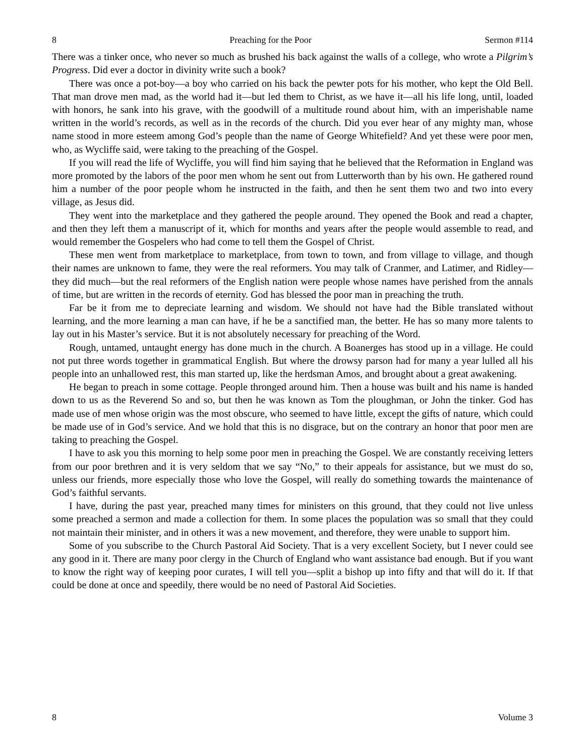8 Preaching for the Poor Sermon #114
There was a tinker once, who never so much as brushed his back against the walls of a college, who wrote a Pilgrim’s Progress. Did ever a doctor in divinity write such a book?
There was once a pot-boy—a boy who carried on his back the pewter pots for his mother, who kept the Old Bell. That man drove men mad, as the world had it—but led them to Christ, as we have it—all his life long, until, loaded with honors, he sank into his grave, with the goodwill of a multitude round about him, with an imperishable name written in the world’s records, as well as in the records of the church. Did you ever hear of any mighty man, whose name stood in more esteem among God’s people than the name of George Whitefield? And yet these were poor men, who, as Wycliffe said, were taking to the preaching of the Gospel.
If you will read the life of Wycliffe, you will find him saying that he believed that the Reformation in England was more promoted by the labors of the poor men whom he sent out from Lutterworth than by his own. He gathered round him a number of the poor people whom he instructed in the faith, and then he sent them two and two into every village, as Jesus did.
They went into the marketplace and they gathered the people around. They opened the Book and read a chapter, and then they left them a manuscript of it, which for months and years after the people would assemble to read, and would remember the Gospelers who had come to tell them the Gospel of Christ.
These men went from marketplace to marketplace, from town to town, and from village to village, and though their names are unknown to fame, they were the real reformers. You may talk of Cranmer, and Latimer, and Ridley—they did much—but the real reformers of the English nation were people whose names have perished from the annals of time, but are written in the records of eternity. God has blessed the poor man in preaching the truth.
Far be it from me to depreciate learning and wisdom. We should not have had the Bible translated without learning, and the more learning a man can have, if he be a sanctified man, the better. He has so many more talents to lay out in his Master’s service. But it is not absolutely necessary for preaching of the Word.
Rough, untamed, untaught energy has done much in the church. A Boanerges has stood up in a village. He could not put three words together in grammatical English. But where the drowsy parson had for many a year lulled all his people into an unhallowed rest, this man started up, like the herdsman Amos, and brought about a great awakening.
He began to preach in some cottage. People thronged around him. Then a house was built and his name is handed down to us as the Reverend So and so, but then he was known as Tom the ploughman, or John the tinker. God has made use of men whose origin was the most obscure, who seemed to have little, except the gifts of nature, which could be made use of in God’s service. And we hold that this is no disgrace, but on the contrary an honor that poor men are taking to preaching the Gospel.
I have to ask you this morning to help some poor men in preaching the Gospel. We are constantly receiving letters from our poor brethren and it is very seldom that we say “No,” to their appeals for assistance, but we must do so, unless our friends, more especially those who love the Gospel, will really do something towards the maintenance of God’s faithful servants.
I have, during the past year, preached many times for ministers on this ground, that they could not live unless some preached a sermon and made a collection for them. In some places the population was so small that they could not maintain their minister, and in others it was a new movement, and therefore, they were unable to support him.
Some of you subscribe to the Church Pastoral Aid Society. That is a very excellent Society, but I never could see any good in it. There are many poor clergy in the Church of England who want assistance bad enough. But if you want to know the right way of keeping poor curates, I will tell you—split a bishop up into fifty and that will do it. If that could be done at once and speedily, there would be no need of Pastoral Aid Societies.
8 Volume 3